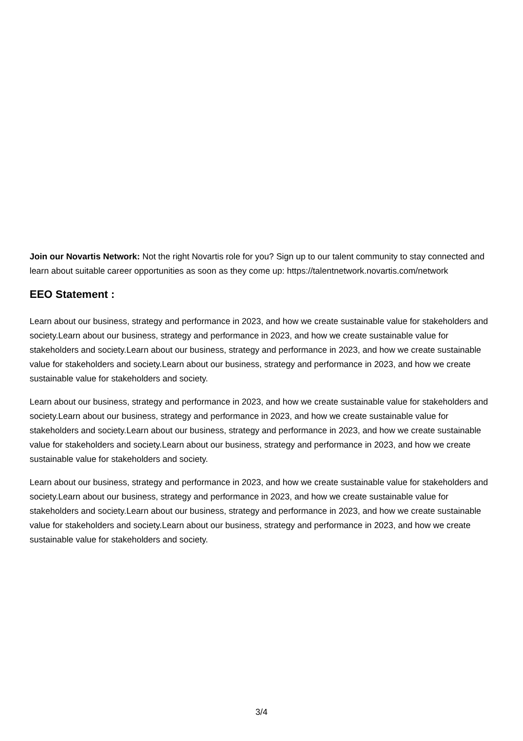Join our Novartis Network: Not the right Novartis role for you? Sign up to our talent community to stay connected and learn about suitable career opportunities as soon as they come up: https://talentnetwork.novartis.com/network
EEO Statement :
Learn about our business, strategy and performance in 2023, and how we create sustainable value for stakeholders and society.Learn about our business, strategy and performance in 2023, and how we create sustainable value for stakeholders and society.Learn about our business, strategy and performance in 2023, and how we create sustainable value for stakeholders and society.Learn about our business, strategy and performance in 2023, and how we create sustainable value for stakeholders and society.
Learn about our business, strategy and performance in 2023, and how we create sustainable value for stakeholders and society.Learn about our business, strategy and performance in 2023, and how we create sustainable value for stakeholders and society.Learn about our business, strategy and performance in 2023, and how we create sustainable value for stakeholders and society.Learn about our business, strategy and performance in 2023, and how we create sustainable value for stakeholders and society.
Learn about our business, strategy and performance in 2023, and how we create sustainable value for stakeholders and society.Learn about our business, strategy and performance in 2023, and how we create sustainable value for stakeholders and society.Learn about our business, strategy and performance in 2023, and how we create sustainable value for stakeholders and society.Learn about our business, strategy and performance in 2023, and how we create sustainable value for stakeholders and society.
3/4